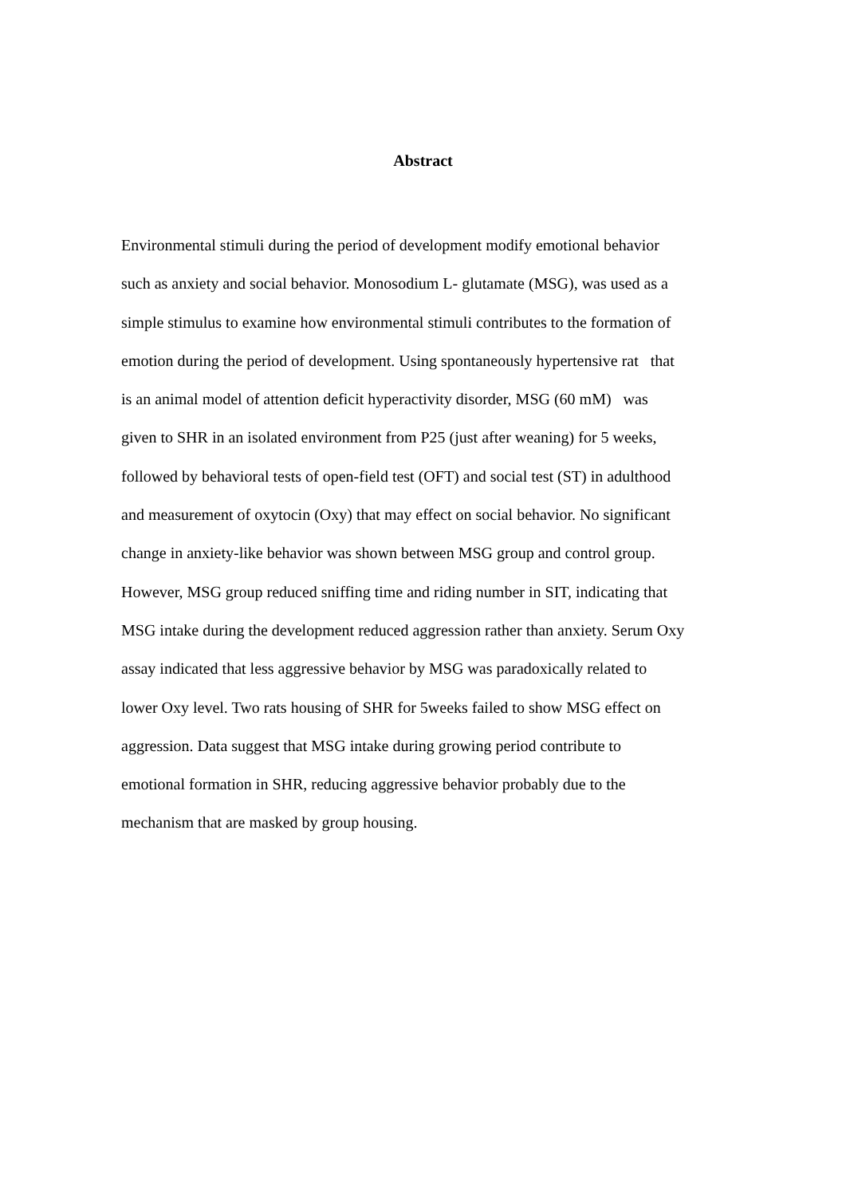Abstract
Environmental stimuli during the period of development modify emotional behavior
such as anxiety and social behavior. Monosodium L- glutamate (MSG), was used as a
simple stimulus to examine how environmental stimuli contributes to the formation of
emotion during the period of development. Using spontaneously hypertensive rat that
is an animal model of attention deficit hyperactivity disorder, MSG (60 mM) was
given to SHR in an isolated environment from P25 (just after weaning) for 5 weeks,
followed by behavioral tests of open-field test (OFT) and social test (ST) in adulthood
and measurement of oxytocin (Oxy) that may effect on social behavior. No significant
change in anxiety-like behavior was shown between MSG group and control group.
However, MSG group reduced sniffing time and riding number in SIT, indicating that
MSG intake during the development reduced aggression rather than anxiety. Serum Oxy
assay indicated that less aggressive behavior by MSG was paradoxically related to
lower Oxy level. Two rats housing of SHR for 5weeks failed to show MSG effect on
aggression. Data suggest that MSG intake during growing period contribute to
emotional formation in SHR, reducing aggressive behavior probably due to the
mechanism that are masked by group housing.